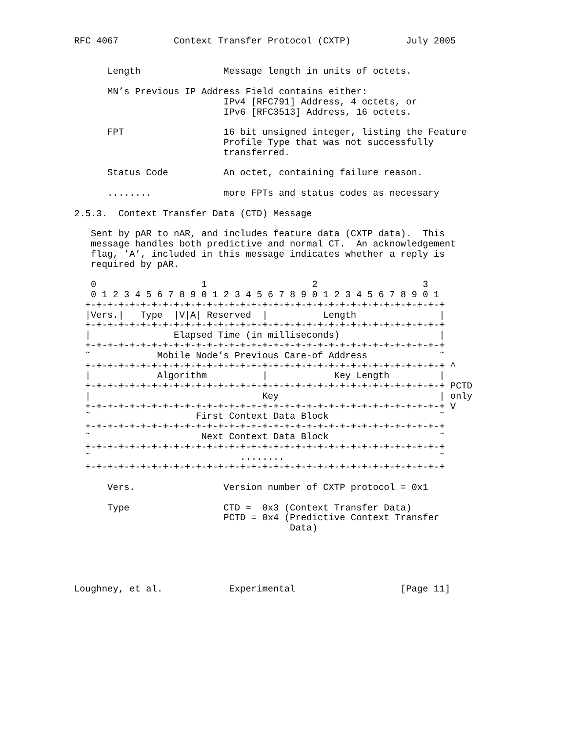RFC 4067          Context Transfer Protocol (CXTP)          July 2005


      Length               Message length in units of octets.

      MN’s Previous IP Address Field contains either:
                           IPv4 [RFC791] Address, 4 octets, or
                           IPv6 [RFC3513] Address, 16 octets.

      FPT                  16 bit unsigned integer, listing the Feature
                           Profile Type that was not successfully
                           transferred.

      Status Code          An octet, containing failure reason.

      ........             more FPTs and status codes as necessary

2.5.3.  Context Transfer Data (CTD) Message

   Sent by pAR to nAR, and includes feature data (CXTP data).  This
   message handles both predictive and normal CT.  An acknowledgement
   flag, ’A’, included in this message indicates whether a reply is
   required by pAR.

   0                   1                   2                   3
   0 1 2 3 4 5 6 7 8 9 0 1 2 3 4 5 6 7 8 9 0 1 2 3 4 5 6 7 8 9 0 1
  +-+-+-+-+-+-+-+-+-+-+-+-+-+-+-+-+-+-+-+-+-+-+-+-+-+-+-+-+-+-+-+-+
  |Vers.|   Type  |V|A| Reserved  |          Length               |
  +-+-+-+-+-+-+-+-+-+-+-+-+-+-+-+-+-+-+-+-+-+-+-+-+-+-+-+-+-+-+-+-+
  |               Elapsed Time (in milliseconds)                  |
  +-+-+-+-+-+-+-+-+-+-+-+-+-+-+-+-+-+-+-+-+-+-+-+-+-+-+-+-+-+-+-+-+
  ˜            Mobile Node’s Previous Care-of Address             ˜
  +-+-+-+-+-+-+-+-+-+-+-+-+-+-+-+-+-+-+-+-+-+-+-+-+-+-+-+-+-+-+-+-+ ^
  |            Algorithm          |            Key Length         |
  +-+-+-+-+-+-+-+-+-+-+-+-+-+-+-+-+-+-+-+-+-+-+-+-+-+-+-+-+-+-+-+-+ PCTD
  |                               Key                             | only
  +-+-+-+-+-+-+-+-+-+-+-+-+-+-+-+-+-+-+-+-+-+-+-+-+-+-+-+-+-+-+-+-+ V
  ˜                   First Context Data Block                    ˜
  +-+-+-+-+-+-+-+-+-+-+-+-+-+-+-+-+-+-+-+-+-+-+-+-+-+-+-+-+-+-+-+-+
  ˜                    Next Context Data Block                    ˜
  +-+-+-+-+-+-+-+-+-+-+-+-+-+-+-+-+-+-+-+-+-+-+-+-+-+-+-+-+-+-+-+-+
  ˜                           ........                            ˜
  +-+-+-+-+-+-+-+-+-+-+-+-+-+-+-+-+-+-+-+-+-+-+-+-+-+-+-+-+-+-+-+-+

      Vers.                Version number of CXTP protocol = 0x1

      Type                 CTD =  0x3 (Context Transfer Data)
                           PCTD = 0x4 (Predictive Context Transfer
                                       Data)





Loughney, et al.            Experimental                   [Page 11]